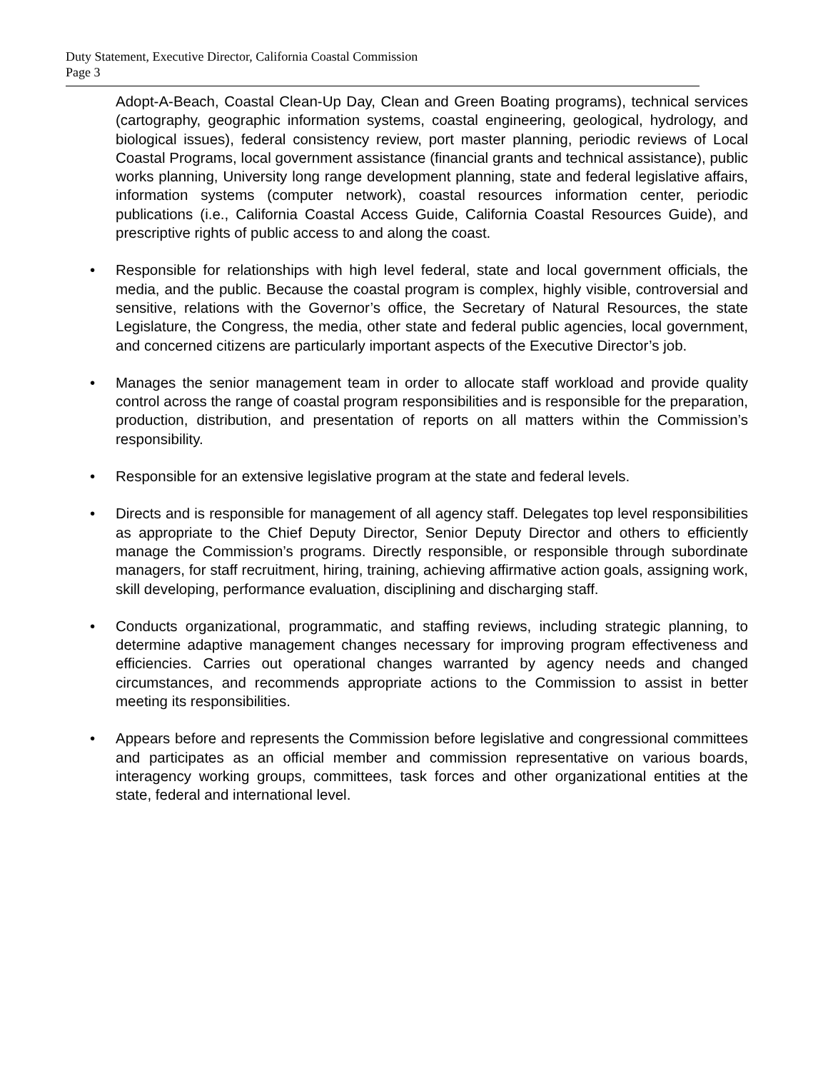Duty Statement, Executive Director, California Coastal Commission
Page 3
Adopt-A-Beach, Coastal Clean-Up Day, Clean and Green Boating programs), technical services (cartography, geographic information systems, coastal engineering, geological, hydrology, and biological issues), federal consistency review, port master planning, periodic reviews of Local Coastal Programs, local government assistance (financial grants and technical assistance), public works planning, University long range development planning, state and federal legislative affairs, information systems (computer network), coastal resources information center, periodic publications (i.e., California Coastal Access Guide, California Coastal Resources Guide), and prescriptive rights of public access to and along the coast.
• Responsible for relationships with high level federal, state and local government officials, the media, and the public. Because the coastal program is complex, highly visible, controversial and sensitive, relations with the Governor’s office, the Secretary of Natural Resources, the state Legislature, the Congress, the media, other state and federal public agencies, local government, and concerned citizens are particularly important aspects of the Executive Director’s job.
• Manages the senior management team in order to allocate staff workload and provide quality control across the range of coastal program responsibilities and is responsible for the preparation, production, distribution, and presentation of reports on all matters within the Commission’s responsibility.
• Responsible for an extensive legislative program at the state and federal levels.
• Directs and is responsible for management of all agency staff. Delegates top level responsibilities as appropriate to the Chief Deputy Director, Senior Deputy Director and others to efficiently manage the Commission’s programs. Directly responsible, or responsible through subordinate managers, for staff recruitment, hiring, training, achieving affirmative action goals, assigning work, skill developing, performance evaluation, disciplining and discharging staff.
• Conducts organizational, programmatic, and staffing reviews, including strategic planning, to determine adaptive management changes necessary for improving program effectiveness and efficiencies. Carries out operational changes warranted by agency needs and changed circumstances, and recommends appropriate actions to the Commission to assist in better meeting its responsibilities.
• Appears before and represents the Commission before legislative and congressional committees and participates as an official member and commission representative on various boards, interagency working groups, committees, task forces and other organizational entities at the state, federal and international level.